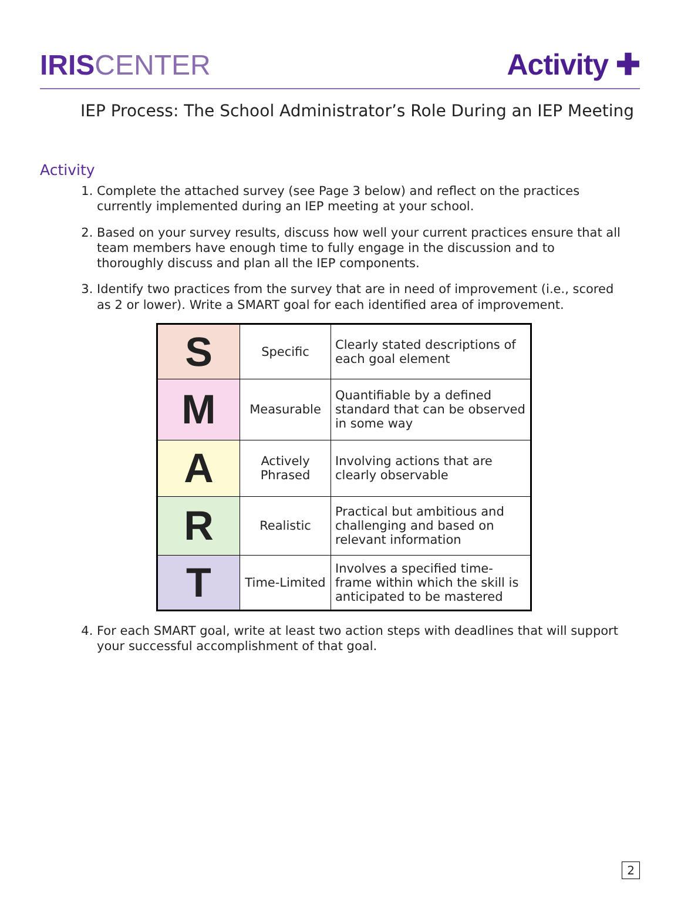IRIS CENTER Activity ✚
IEP Process: The School Administrator’s Role During an IEP Meeting
Activity
1. Complete the attached survey (see Page 3 below) and reflect on the practices currently implemented during an IEP meeting at your school.
2. Based on your survey results, discuss how well your current practices ensure that all team members have enough time to fully engage in the discussion and to thoroughly discuss and plan all the IEP components.
3. Identify two practices from the survey that are in need of improvement (i.e., scored as 2 or lower). Write a SMART goal for each identified area of improvement.
| S | Specific | Clearly stated descriptions of each goal element |
| M | Measurable | Quantifiable by a defined standard that can be observed in some way |
| A | Actively Phrased | Involving actions that are clearly observable |
| R | Realistic | Practical but ambitious and challenging and based on relevant information |
| T | Time-Limited | Involves a specified time-frame within which the skill is anticipated to be mastered |
4. For each SMART goal, write at least two action steps with deadlines that will support your successful accomplishment of that goal.
2